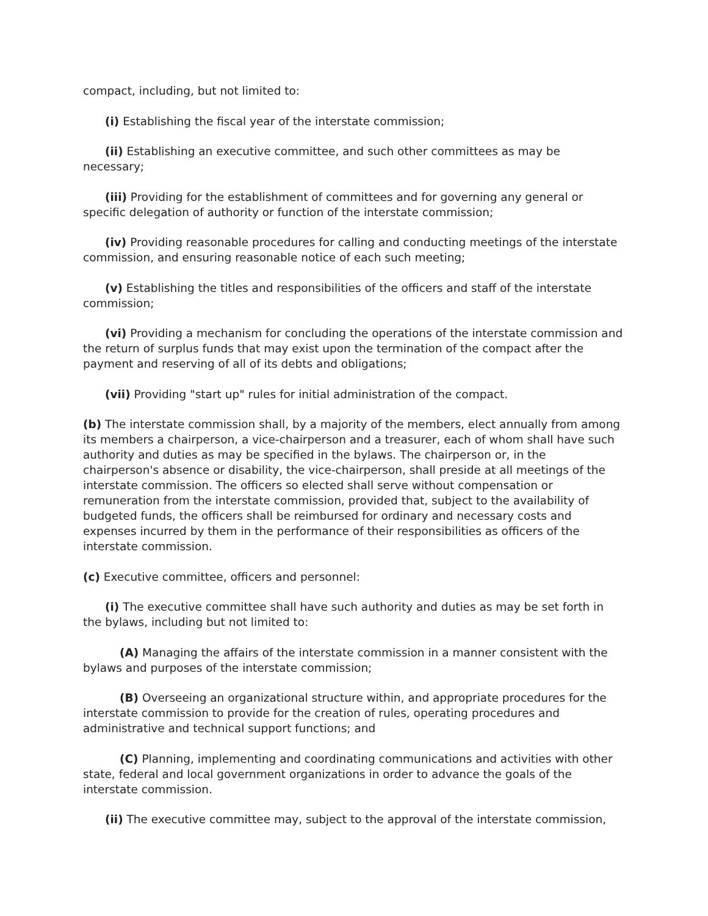compact, including, but not limited to:
(i) Establishing the fiscal year of the interstate commission;
(ii) Establishing an executive committee, and such other committees as may be necessary;
(iii) Providing for the establishment of committees and for governing any general or specific delegation of authority or function of the interstate commission;
(iv) Providing reasonable procedures for calling and conducting meetings of the interstate commission, and ensuring reasonable notice of each such meeting;
(v) Establishing the titles and responsibilities of the officers and staff of the interstate commission;
(vi) Providing a mechanism for concluding the operations of the interstate commission and the return of surplus funds that may exist upon the termination of the compact after the payment and reserving of all of its debts and obligations;
(vii) Providing "start up" rules for initial administration of the compact.
(b) The interstate commission shall, by a majority of the members, elect annually from among its members a chairperson, a vice-chairperson and a treasurer, each of whom shall have such authority and duties as may be specified in the bylaws. The chairperson or, in the chairperson's absence or disability, the vice-chairperson, shall preside at all meetings of the interstate commission. The officers so elected shall serve without compensation or remuneration from the interstate commission, provided that, subject to the availability of budgeted funds, the officers shall be reimbursed for ordinary and necessary costs and expenses incurred by them in the performance of their responsibilities as officers of the interstate commission.
(c) Executive committee, officers and personnel:
(i) The executive committee shall have such authority and duties as may be set forth in the bylaws, including but not limited to:
(A) Managing the affairs of the interstate commission in a manner consistent with the bylaws and purposes of the interstate commission;
(B) Overseeing an organizational structure within, and appropriate procedures for the interstate commission to provide for the creation of rules, operating procedures and administrative and technical support functions; and
(C) Planning, implementing and coordinating communications and activities with other state, federal and local government organizations in order to advance the goals of the interstate commission.
(ii) The executive committee may, subject to the approval of the interstate commission,